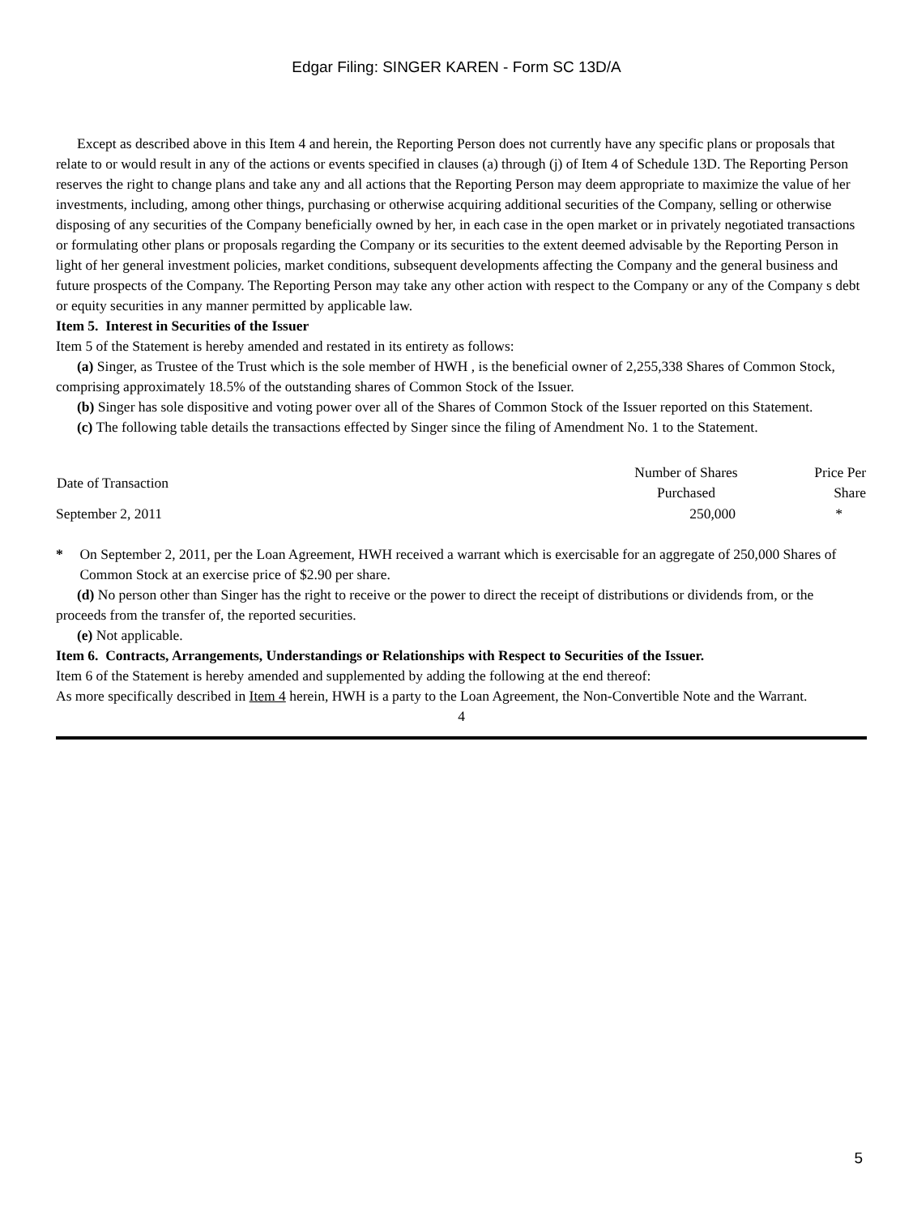Edgar Filing: SINGER KAREN - Form SC 13D/A
Except as described above in this Item 4 and herein, the Reporting Person does not currently have any specific plans or proposals that relate to or would result in any of the actions or events specified in clauses (a) through (j) of Item 4 of Schedule 13D. The Reporting Person reserves the right to change plans and take any and all actions that the Reporting Person may deem appropriate to maximize the value of her investments, including, among other things, purchasing or otherwise acquiring additional securities of the Company, selling or otherwise disposing of any securities of the Company beneficially owned by her, in each case in the open market or in privately negotiated transactions or formulating other plans or proposals regarding the Company or its securities to the extent deemed advisable by the Reporting Person in light of her general investment policies, market conditions, subsequent developments affecting the Company and the general business and future prospects of the Company. The Reporting Person may take any other action with respect to the Company or any of the Company s debt or equity securities in any manner permitted by applicable law.
Item 5. Interest in Securities of the Issuer
Item 5 of the Statement is hereby amended and restated in its entirety as follows:
(a) Singer, as Trustee of the Trust which is the sole member of HWH , is the beneficial owner of 2,255,338 Shares of Common Stock, comprising approximately 18.5% of the outstanding shares of Common Stock of the Issuer.
(b) Singer has sole dispositive and voting power over all of the Shares of Common Stock of the Issuer reported on this Statement.
(c) The following table details the transactions effected by Singer since the filing of Amendment No. 1 to the Statement.
| Date of Transaction | Number of Shares Purchased | Price Per Share |
| --- | --- | --- |
| September 2, 2011 | 250,000 | * |
* On September 2, 2011, per the Loan Agreement, HWH received a warrant which is exercisable for an aggregate of 250,000 Shares of Common Stock at an exercise price of $2.90 per share.
(d) No person other than Singer has the right to receive or the power to direct the receipt of distributions or dividends from, or the proceeds from the transfer of, the reported securities.
(e) Not applicable.
Item 6. Contracts, Arrangements, Understandings or Relationships with Respect to Securities of the Issuer.
Item 6 of the Statement is hereby amended and supplemented by adding the following at the end thereof:
As more specifically described in Item 4 herein, HWH is a party to the Loan Agreement, the Non-Convertible Note and the Warrant.
4
5